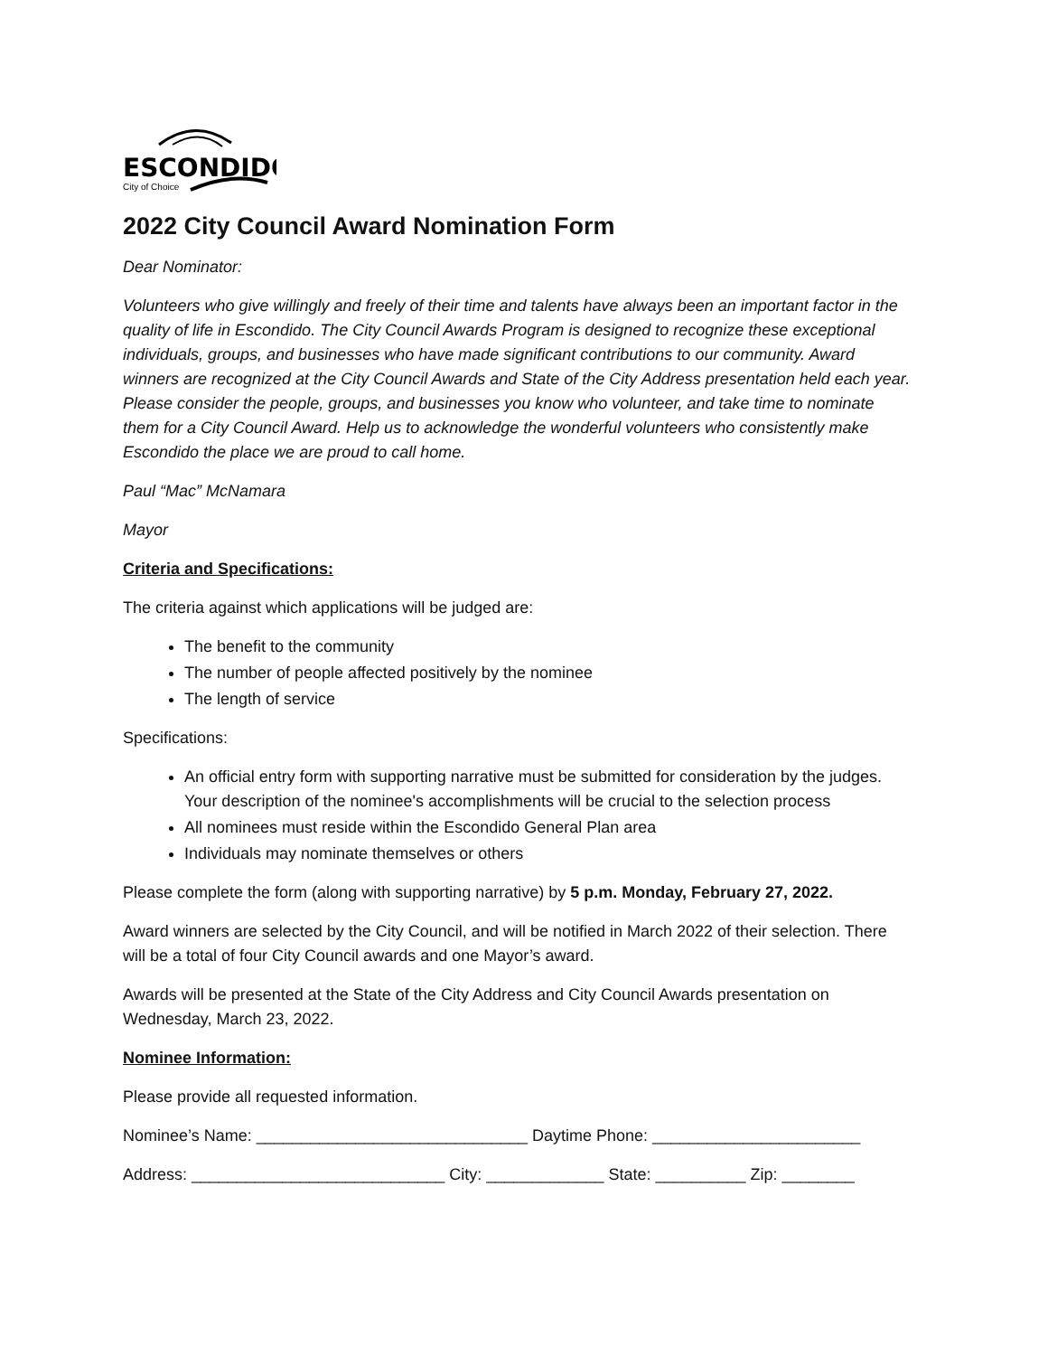ESCONDIDO
City of Choice
2022 City Council Award Nomination Form
Dear Nominator:
Volunteers who give willingly and freely of their time and talents have always been an important factor in the quality of life in Escondido. The City Council Awards Program is designed to recognize these exceptional individuals, groups, and businesses who have made significant contributions to our community. Award winners are recognized at the City Council Awards and State of the City Address presentation held each year. Please consider the people, groups, and businesses you know who volunteer, and take time to nominate them for a City Council Award. Help us to acknowledge the wonderful volunteers who consistently make Escondido the place we are proud to call home.
Paul “Mac” McNamara
Mayor
Criteria and Specifications:
The criteria against which applications will be judged are:
The benefit to the community
The number of people affected positively by the nominee
The length of service
Specifications:
An official entry form with supporting narrative must be submitted for consideration by the judges. Your description of the nominee's accomplishments will be crucial to the selection process
All nominees must reside within the Escondido General Plan area
Individuals may nominate themselves or others
Please complete the form (along with supporting narrative) by 5 p.m. Monday, February 27, 2022.
Award winners are selected by the City Council, and will be notified in March 2022 of their selection. There will be a total of four City Council awards and one Mayor’s award.
Awards will be presented at the State of the City Address and City Council Awards presentation on Wednesday, March 23, 2022.
Nominee Information:
Please provide all requested information.
Nominee’s Name: ______________________________ Daytime Phone: _______________________
Address: ____________________________ City: _____________ State: __________ Zip: ________